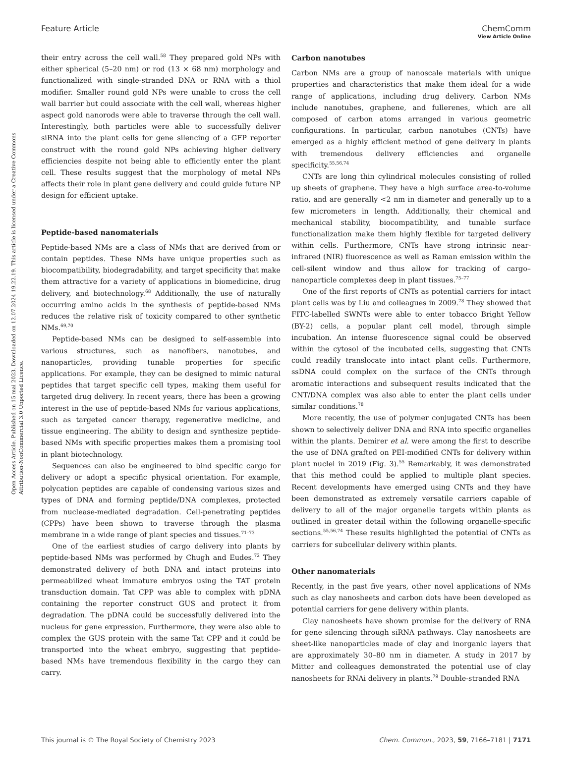View Article Online
Open Access Article. Published on 15 mai 2023. Downloaded on 12.07.2024 19.22.19. This article is licensed under a Creative Commons Attribution-NonCommercial 3.0 Unported Licence.
Feature Article ChemComm
their entry across the cell wall.<sup>58</sup> They prepared gold NPs with either spherical (5–20 nm) or rod (13 × 68 nm) morphology and functionalized with single-stranded DNA or RNA with a thiol modifier. Smaller round gold NPs were unable to cross the cell wall barrier but could associate with the cell wall, whereas higher aspect gold nanorods were able to traverse through the cell wall. Interestingly, both particles were able to successfully deliver siRNA into the plant cells for gene silencing of a GFP reporter construct with the round gold NPs achieving higher delivery efficiencies despite not being able to efficiently enter the plant cell. These results suggest that the morphology of metal NPs affects their role in plant gene delivery and could guide future NP design for efficient uptake.
Peptide-based nanomaterials
Peptide-based NMs are a class of NMs that are derived from or contain peptides. These NMs have unique properties such as biocompatibility, biodegradability, and target specificity that make them attractive for a variety of applications in biomedicine, drug delivery, and biotechnology.<sup>68</sup> Additionally, the use of naturally occurring amino acids in the synthesis of peptide-based NMs reduces the relative risk of toxicity compared to other synthetic NMs.<sup>69,70</sup>
Peptide-based NMs can be designed to self-assemble into various structures, such as nanofibers, nanotubes, and nanoparticles, providing tunable properties for specific applications. For example, they can be designed to mimic natural peptides that target specific cell types, making them useful for targeted drug delivery. In recent years, there has been a growing interest in the use of peptide-based NMs for various applications, such as targeted cancer therapy, regenerative medicine, and tissue engineering. The ability to design and synthesize peptide-based NMs with specific properties makes them a promising tool in plant biotechnology.
Sequences can also be engineered to bind specific cargo for delivery or adopt a specific physical orientation. For example, polycation peptides are capable of condensing various sizes and types of DNA and forming peptide/DNA complexes, protected from nuclease-mediated degradation. Cell-penetrating peptides (CPPs) have been shown to traverse through the plasma membrane in a wide range of plant species and tissues.<sup>71–73</sup>
One of the earliest studies of cargo delivery into plants by peptide-based NMs was performed by Chugh and Eudes.<sup>72</sup> They demonstrated delivery of both DNA and intact proteins into permeabilized wheat immature embryos using the TAT protein transduction domain. Tat CPP was able to complex with pDNA containing the reporter construct GUS and protect it from degradation. The pDNA could be successfully delivered into the nucleus for gene expression. Furthermore, they were also able to complex the GUS protein with the same Tat CPP and it could be transported into the wheat embryo, suggesting that peptide-based NMs have tremendous flexibility in the cargo they can carry.
Carbon nanotubes
Carbon NMs are a group of nanoscale materials with unique properties and characteristics that make them ideal for a wide range of applications, including drug delivery. Carbon NMs include nanotubes, graphene, and fullerenes, which are all composed of carbon atoms arranged in various geometric configurations. In particular, carbon nanotubes (CNTs) have emerged as a highly efficient method of gene delivery in plants with tremendous delivery efficiencies and organelle specificity.<sup>55,56,74</sup>
CNTs are long thin cylindrical molecules consisting of rolled up sheets of graphene. They have a high surface area-to-volume ratio, and are generally <2 nm in diameter and generally up to a few micrometers in length. Additionally, their chemical and mechanical stability, biocompatibility, and tunable surface functionalization make them highly flexible for targeted delivery within cells. Furthermore, CNTs have strong intrinsic near-infrared (NIR) fluorescence as well as Raman emission within the cell-silent window and thus allow for tracking of cargo–nanoparticle complexes deep in plant tissues.<sup>75–77</sup>
One of the first reports of CNTs as potential carriers for intact plant cells was by Liu and colleagues in 2009.<sup>78</sup> They showed that FITC-labelled SWNTs were able to enter tobacco Bright Yellow (BY-2) cells, a popular plant cell model, through simple incubation. An intense fluorescence signal could be observed within the cytosol of the incubated cells, suggesting that CNTs could readily translocate into intact plant cells. Furthermore, ssDNA could complex on the surface of the CNTs through aromatic interactions and subsequent results indicated that the CNT/DNA complex was also able to enter the plant cells under similar conditions.<sup>78</sup>
More recently, the use of polymer conjugated CNTs has been shown to selectively deliver DNA and RNA into specific organelles within the plants. Demirer et al. were among the first to describe the use of DNA grafted on PEI-modified CNTs for delivery within plant nuclei in 2019 (Fig. 3).<sup>55</sup> Remarkably, it was demonstrated that this method could be applied to multiple plant species. Recent developments have emerged using CNTs and they have been demonstrated as extremely versatile carriers capable of delivery to all of the major organelle targets within plants as outlined in greater detail within the following organelle-specific sections.<sup>55,56,74</sup> These results highlighted the potential of CNTs as carriers for subcellular delivery within plants.
Other nanomaterials
Recently, in the past five years, other novel applications of NMs such as clay nanosheets and carbon dots have been developed as potential carriers for gene delivery within plants.
Clay nanosheets have shown promise for the delivery of RNA for gene silencing through siRNA pathways. Clay nanosheets are sheet-like nanoparticles made of clay and inorganic layers that are approximately 30–80 nm in diameter. A study in 2017 by Mitter and colleagues demonstrated the potential use of clay nanosheets for RNAi delivery in plants.<sup>79</sup> Double-stranded RNA
This journal is © The Royal Society of Chemistry 2023 Chem. Commun., 2023, 59, 7166–7181 | 7171